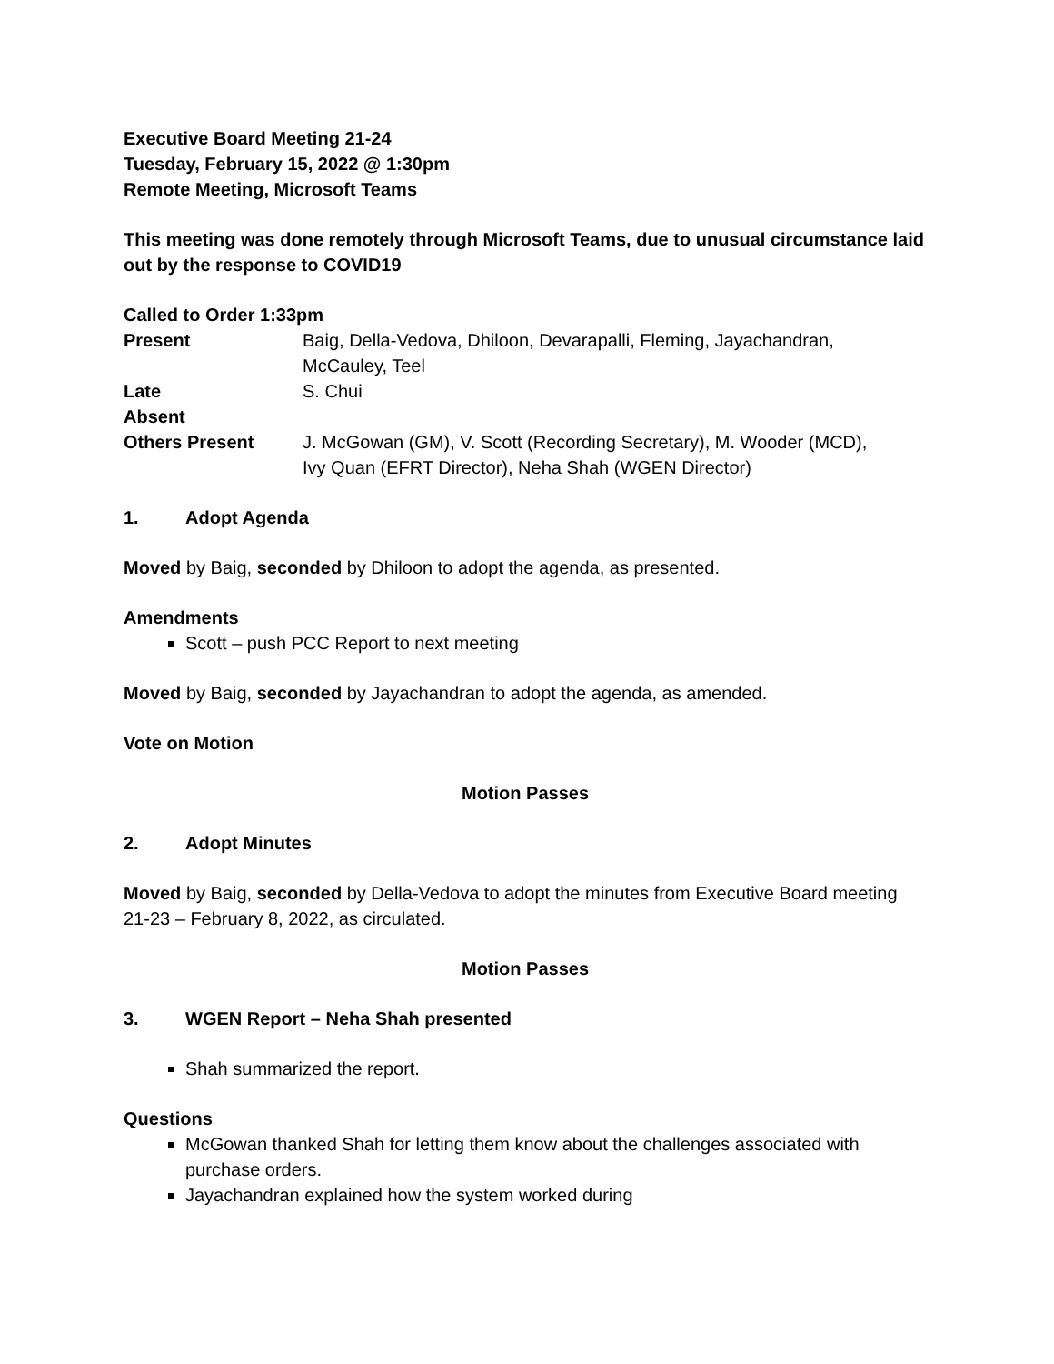Executive Board Meeting 21-24
Tuesday, February 15, 2022 @ 1:30pm
Remote Meeting, Microsoft Teams
This meeting was done remotely through Microsoft Teams, due to unusual circumstance laid out by the response to COVID19
Called to Order 1:33pm
| Present | Baig, Della-Vedova, Dhiloon, Devarapalli, Fleming, Jayachandran, McCauley, Teel |
| Late | S. Chui |
| Absent | |
| Others Present | J. McGowan (GM), V. Scott (Recording Secretary), M. Wooder (MCD), Ivy Quan (EFRT Director), Neha Shah (WGEN Director) |
1. Adopt Agenda
Moved by Baig, seconded by Dhiloon to adopt the agenda, as presented.
Amendments
Scott – push PCC Report to next meeting
Moved by Baig, seconded by Jayachandran to adopt the agenda, as amended.
Vote on Motion
Motion Passes
2. Adopt Minutes
Moved by Baig, seconded by Della-Vedova to adopt the minutes from Executive Board meeting 21-23 – February 8, 2022, as circulated.
Motion Passes
3. WGEN Report – Neha Shah presented
Shah summarized the report.
Questions
McGowan thanked Shah for letting them know about the challenges associated with purchase orders.
Jayachandran explained how the system worked during